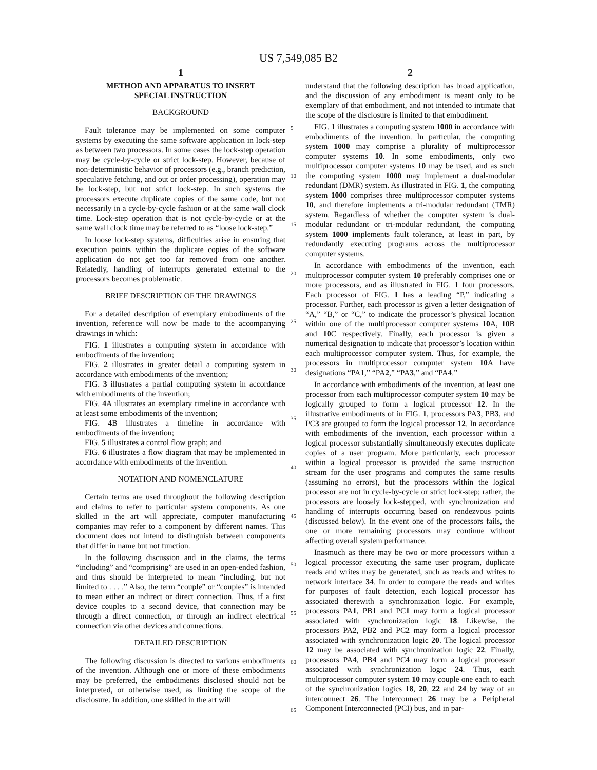US 7,549,085 B2
1
METHOD AND APPARATUS TO INSERT
SPECIAL INSTRUCTION
BACKGROUND
Fault tolerance may be implemented on some computer systems by executing the same software application in lock-step as between two processors. In some cases the lock-step operation may be cycle-by-cycle or strict lock-step. However, because of non-deterministic behavior of processors (e.g., branch prediction, speculative fetching, and out or order processing), operation may be lock-step, but not strict lock-step. In such systems the processors execute duplicate copies of the same code, but not necessarily in a cycle-by-cycle fashion or at the same wall clock time. Lock-step operation that is not cycle-by-cycle or at the same wall clock time may be referred to as “loose lock-step.”
In loose lock-step systems, difficulties arise in ensuring that execution points within the duplicate copies of the software application do not get too far removed from one another. Relatedly, handling of interrupts generated external to the processors becomes problematic.
BRIEF DESCRIPTION OF THE DRAWINGS
For a detailed description of exemplary embodiments of the invention, reference will now be made to the accompanying drawings in which:
FIG. 1 illustrates a computing system in accordance with embodiments of the invention;
FIG. 2 illustrates in greater detail a computing system in accordance with embodiments of the invention;
FIG. 3 illustrates a partial computing system in accordance with embodiments of the invention;
FIG. 4 A illustrates an exemplary timeline in accordance with at least some embodiments of the invention;
FIG. 4 B illustrates a timeline in accordance with embodiments of the invention;
FIG. 5 illustrates a control flow graph; and
FIG. 6 illustrates a flow diagram that may be implemented in accordance with embodiments of the invention.
NOTATION AND NOMENCLATURE
Certain terms are used throughout the following description and claims to refer to particular system components. As one skilled in the art will appreciate, computer manufacturing companies may refer to a component by different names. This document does not intend to distinguish between components that differ in name but not function.
In the following discussion and in the claims, the terms “including” and “comprising” are used in an open-ended fashion, and thus should be interpreted to mean “including, but not limited to . . . .” Also, the term “couple” or “couples” is intended to mean either an indirect or direct connection. Thus, if a first device couples to a second device, that connection may be through a direct connection, or through an indirect electrical connection via other devices and connections.
DETAILED DESCRIPTION
The following discussion is directed to various embodiments of the invention. Although one or more of these embodiments may be preferred, the embodiments disclosed should not be interpreted, or otherwise used, as limiting the scope of the disclosure. In addition, one skilled in the art will
2
understand that the following description has broad application, and the discussion of any embodiment is meant only to be exemplary of that embodiment, and not intended to intimate that the scope of the disclosure is limited to that embodiment.
FIG. 1 illustrates a computing system 1000 in accordance with embodiments of the invention. In particular, the computing system 1000 may comprise a plurality of multiprocessor computer systems 10. In some embodiments, only two multiprocessor computer systems 10 may be used, and as such the computing system 1000 may implement a dual-modular redundant (DMR) system. As illustrated in FIG. 1, the computing system 1000 comprises three multiprocessor computer systems 10, and therefore implements a tri-modular redundant (TMR) system. Regardless of whether the computer system is dual-modular redundant or tri-modular redundant, the computing system 1000 implements fault tolerance, at least in part, by redundantly executing programs across the multiprocessor computer systems.
In accordance with embodiments of the invention, each multiprocessor computer system 10 preferably comprises one or more processors, and as illustrated in FIG. 1 four processors. Each processor of FIG. 1 has a leading “P,” indicating a processor. Further, each processor is given a letter designation of “A,” “B,” or “C,” to indicate the processor’s physical location within one of the multiprocessor computer systems 10 A, 10 B and 10 C respectively. Finally, each processor is given a numerical designation to indicate that processor’s location within each multiprocessor computer system. Thus, for example, the processors in multiprocessor computer system 10 A have designations “PA1,” “PA2,” “PA3,” and “PA4.”
In accordance with embodiments of the invention, at least one processor from each multiprocessor computer system 10 may be logically grouped to form a logical processor 12. In the illustrative embodiments of in FIG. 1, processors PA3, PB3, and PC3 are grouped to form the logical processor 12. In accordance with embodiments of the invention, each processor within a logical processor substantially simultaneously executes duplicate copies of a user program. More particularly, each processor within a logical processor is provided the same instruction stream for the user programs and computes the same results (assuming no errors), but the processors within the logical processor are not in cycle-by-cycle or strict lock-step; rather, the processors are loosely lock-stepped, with synchronization and handling of interrupts occurring based on rendezvous points (discussed below). In the event one of the processors fails, the one or more remaining processors may continue without affecting overall system performance.
Inasmuch as there may be two or more processors within a logical processor executing the same user program, duplicate reads and writes may be generated, such as reads and writes to network interface 34. In order to compare the reads and writes for purposes of fault detection, each logical processor has associated therewith a synchronization logic. For example, processors PA1, PB1 and PC1 may form a logical processor associated with synchronization logic 18. Likewise, the processors PA2, PB2 and PC2 may form a logical processor associated with synchronization logic 20. The logical processor 12 may be associated with synchronization logic 22. Finally, processors PA4, PB4 and PC4 may form a logical processor associated with synchronization logic 24. Thus, each multiprocessor computer system 10 may couple one each to each of the synchronization logics 18, 20, 22 and 24 by way of an interconnect 26. The interconnect 26 may be a Peripheral Component Interconnected (PCI) bus, and in par-
5
10
15
20
25
30
35
40
45
50
55
60
65